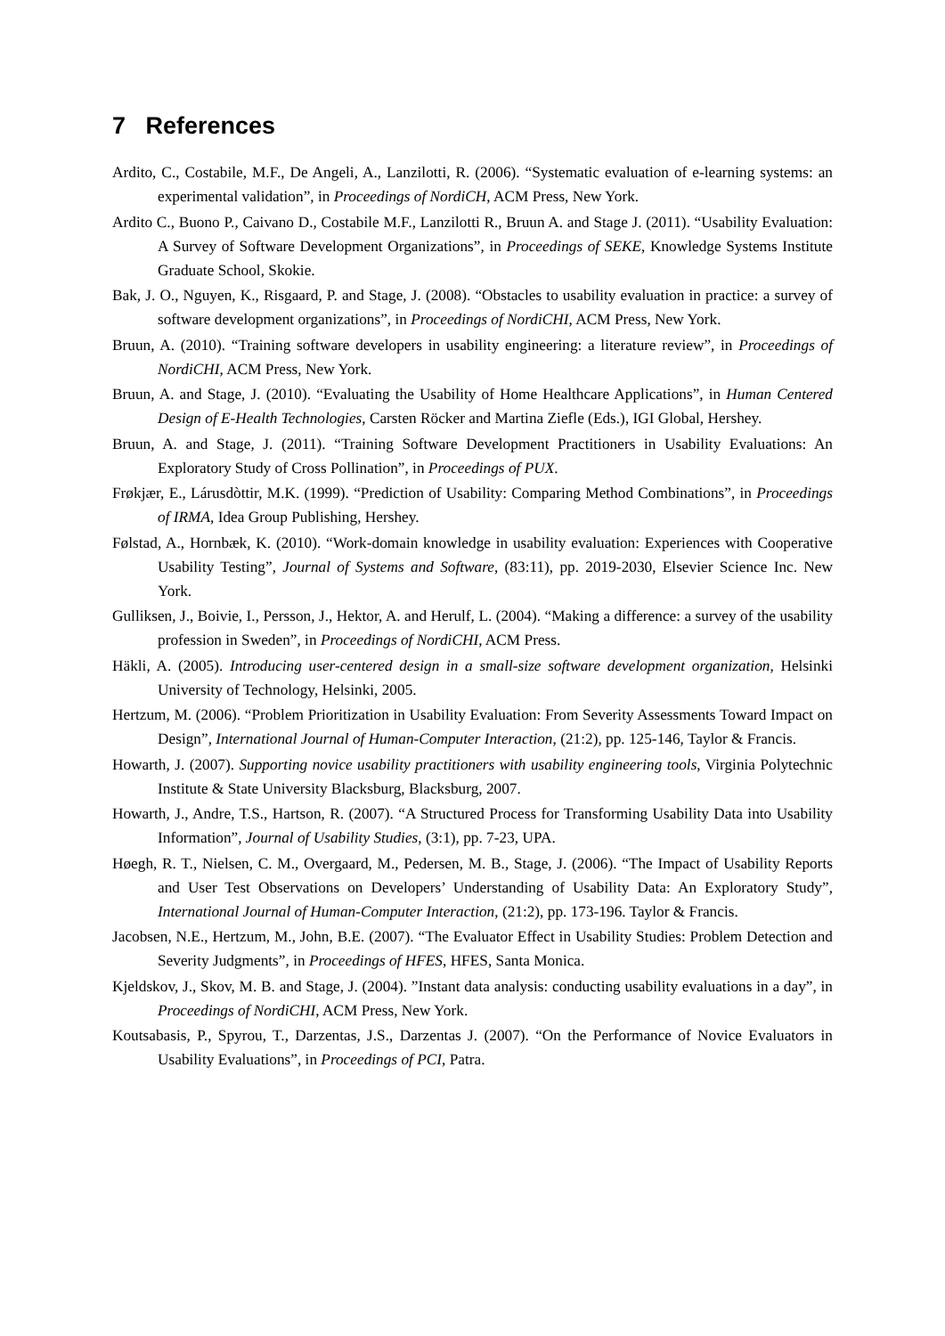7 References
Ardito, C., Costabile, M.F., De Angeli, A., Lanzilotti, R. (2006). “Systematic evaluation of e-learning systems: an experimental validation”, in Proceedings of NordiCH, ACM Press, New York.
Ardito C., Buono P., Caivano D., Costabile M.F., Lanzilotti R., Bruun A. and Stage J. (2011). “Usability Evaluation: A Survey of Software Development Organizations”, in Proceedings of SEKE, Knowledge Systems Institute Graduate School, Skokie.
Bak, J. O., Nguyen, K., Risgaard, P. and Stage, J. (2008). “Obstacles to usability evaluation in practice: a survey of software development organizations”, in Proceedings of NordiCHI, ACM Press, New York.
Bruun, A. (2010). “Training software developers in usability engineering: a literature review”, in Proceedings of NordiCHI, ACM Press, New York.
Bruun, A. and Stage, J. (2010). “Evaluating the Usability of Home Healthcare Applications”, in Human Centered Design of E-Health Technologies, Carsten Röcker and Martina Ziefle (Eds.), IGI Global, Hershey.
Bruun, A. and Stage, J. (2011). “Training Software Development Practitioners in Usability Evaluations: An Exploratory Study of Cross Pollination”, in Proceedings of PUX.
Frøkjær, E., Lárusdòttir, M.K. (1999). “Prediction of Usability: Comparing Method Combinations”, in Proceedings of IRMA, Idea Group Publishing, Hershey.
Følstad, A., Hornbæk, K. (2010). “Work-domain knowledge in usability evaluation: Experiences with Cooperative Usability Testing”, Journal of Systems and Software, (83:11), pp. 2019-2030, Elsevier Science Inc. New York.
Gulliksen, J., Boivie, I., Persson, J., Hektor, A. and Herulf, L. (2004). “Making a difference: a survey of the usability profession in Sweden”, in Proceedings of NordiCHI, ACM Press.
Häkli, A. (2005). Introducing user-centered design in a small-size software development organization, Helsinki University of Technology, Helsinki, 2005.
Hertzum, M. (2006). “Problem Prioritization in Usability Evaluation: From Severity Assessments Toward Impact on Design”, International Journal of Human-Computer Interaction, (21:2), pp. 125-146, Taylor & Francis.
Howarth, J. (2007). Supporting novice usability practitioners with usability engineering tools, Virginia Polytechnic Institute & State University Blacksburg, Blacksburg, 2007.
Howarth, J., Andre, T.S., Hartson, R. (2007). “A Structured Process for Transforming Usability Data into Usability Information”, Journal of Usability Studies, (3:1), pp. 7-23, UPA.
Høegh, R. T., Nielsen, C. M., Overgaard, M., Pedersen, M. B., Stage, J. (2006). “The Impact of Usability Reports and User Test Observations on Developers’ Understanding of Usability Data: An Exploratory Study”, International Journal of Human-Computer Interaction, (21:2), pp. 173-196. Taylor & Francis.
Jacobsen, N.E., Hertzum, M., John, B.E. (2007). “The Evaluator Effect in Usability Studies: Problem Detection and Severity Judgments”, in Proceedings of HFES, HFES, Santa Monica.
Kjeldskov, J., Skov, M. B. and Stage, J. (2004). ”Instant data analysis: conducting usability evaluations in a day”, in Proceedings of NordiCHI, ACM Press, New York.
Koutsabasis, P., Spyrou, T., Darzentas, J.S., Darzentas J. (2007). “On the Performance of Novice Evaluators in Usability Evaluations”, in Proceedings of PCI, Patra.